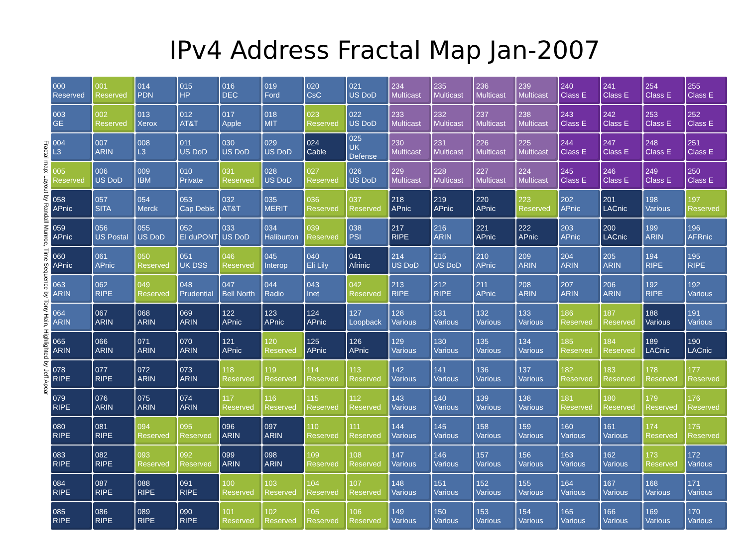IPv4 Address Fractal Map Jan-2007
Fractal map: Layout by Randall Munroe, Time Sequence by Tony Hain, Highlighted by Jeff Apcar
| 000 Reserved | 001 Reserved | 014 PDN | 015 HP | 016 DEC | 019 Ford | 020 CsC | 021 US DoD | 234 Multicast | 235 Multicast | 236 Multicast | 239 Multicast | 240 Class E | 241 Class E | 254 Class E | 255 Class E |
| 003 GE | 002 Reserved | 013 Xerox | 012 AT&T | 017 Apple | 018 MIT | 023 Reserved | 022 US DoD | 233 Multicast | 232 Multicast | 237 Multicast | 238 Multicast | 243 Class E | 242 Class E | 253 Class E | 252 Class E |
| 004 L3 | 007 ARIN | 008 L3 | 011 US DoD | 030 US DoD | 029 US DoD | 024 Cable | 025 UK Defense | 230 Multicast | 231 Multicast | 226 Multicast | 225 Multicast | 244 Class E | 247 Class E | 248 Class E | 251 Class E |
| 005 Reserved | 006 US DoD | 009 IBM | 010 Private | 031 Reserved | 028 US DoD | 027 Reserved | 026 US DoD | 229 Multicast | 228 Multicast | 227 Multicast | 224 Multicast | 245 Class E | 246 Class E | 249 Class E | 250 Class E |
| 058 APnic | 057 SITA | 054 Merck | 053 Cap Debis | 032 AT&T | 035 MERIT | 036 Reserved | 037 Reserved | 218 APnic | 219 APnic | 220 APnic | 223 Reserved | 202 APnic | 201 LACnic | 198 Various | 197 Reserved |
| 059 APnic | 056 US Postal | 055 US DoD | 052 EI duPONT | 033 US DoD | 034 Haliburton | 039 Reserved | 038 PSI | 217 RIPE | 216 ARIN | 221 APnic | 222 APnic | 203 APnic | 200 LACnic | 199 ARIN | 196 AFRnic |
| 060 APnic | 061 APnic | 050 Reserved | 051 UK DSS | 046 Reserved | 045 Interop | 040 Eli Lily | 041 Afrinic | 214 US DoD | 215 US DoD | 210 APnic | 209 ARIN | 204 ARIN | 205 ARIN | 194 RIPE | 195 RIPE |
| 063 ARIN | 062 RIPE | 049 Reserved | 048 Prudential | 047 Bell North | 044 Radio | 043 Inet | 042 Reserved | 213 RIPE | 212 RIPE | 211 APnic | 208 ARIN | 207 ARIN | 206 ARIN | 192 RIPE | 192 Various |
| 064 ARIN | 067 ARIN | 068 ARIN | 069 ARIN | 122 APnic | 123 APnic | 124 APnic | 127 Loopback | 128 Various | 131 Various | 132 Various | 133 Various | 186 Reserved | 187 Reserved | 188 Various | 191 Various |
| 065 ARIN | 066 ARIN | 071 ARIN | 070 ARIN | 121 APnic | 120 Reserved | 125 APnic | 126 APnic | 129 Various | 130 Various | 135 Various | 134 Various | 185 Reserved | 184 Reserved | 189 LACnic | 190 LACnic |
| 078 RIPE | 077 RIPE | 072 ARIN | 073 ARIN | 118 Reserved | 119 Reserved | 114 Reserved | 113 Reserved | 142 Various | 141 Various | 136 Various | 137 Various | 182 Reserved | 183 Reserved | 178 Reserved | 177 Reserved |
| 079 RIPE | 076 ARIN | 075 ARIN | 074 ARIN | 117 Reserved | 116 Reserved | 115 Reserved | 112 Reserved | 143 Various | 140 Various | 139 Various | 138 Various | 181 Reserved | 180 Reserved | 179 Reserved | 176 Reserved |
| 080 RIPE | 081 RIPE | 094 Reserved | 095 Reserved | 096 ARIN | 097 ARIN | 110 Reserved | 111 Reserved | 144 Various | 145 Various | 158 Various | 159 Various | 160 Various | 161 Various | 174 Reserved | 175 Reserved |
| 083 RIPE | 082 RIPE | 093 Reserved | 092 Reserved | 099 ARIN | 098 ARIN | 109 Reserved | 108 Reserved | 147 Various | 146 Various | 157 Various | 156 Various | 163 Various | 162 Various | 173 Reserved | 172 Various |
| 084 RIPE | 087 RIPE | 088 RIPE | 091 RIPE | 100 Reserved | 103 Reserved | 104 Reserved | 107 Reserved | 148 Various | 151 Various | 152 Various | 155 Various | 164 Various | 167 Various | 168 Various | 171 Various |
| 085 RIPE | 086 RIPE | 089 RIPE | 090 RIPE | 101 Reserved | 102 Reserved | 105 Reserved | 106 Reserved | 149 Various | 150 Various | 153 Various | 154 Various | 165 Various | 166 Various | 169 Various | 170 Various |